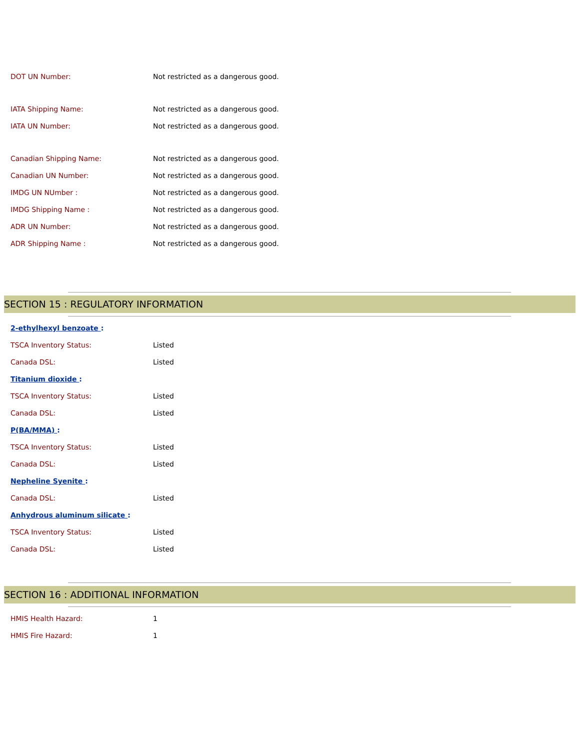| DOT UN Number: | Not restricted as a dangerous good. |
| IATA Shipping Name: | Not restricted as a dangerous good. |
| IATA UN Number: | Not restricted as a dangerous good. |
| Canadian Shipping Name: | Not restricted as a dangerous good. |
| Canadian UN Number: | Not restricted as a dangerous good. |
| IMDG UN NUmber : | Not restricted as a dangerous good. |
| IMDG Shipping Name : | Not restricted as a dangerous good. |
| ADR UN Number: | Not restricted as a dangerous good. |
| ADR Shipping Name : | Not restricted as a dangerous good. |
SECTION 15 : REGULATORY INFORMATION
| 2-ethylhexyl benzoate : | |
| TSCA Inventory Status: | Listed |
| Canada DSL: | Listed |
| Titanium dioxide : | |
| TSCA Inventory Status: | Listed |
| Canada DSL: | Listed |
| P(BA/MMA) : | |
| TSCA Inventory Status: | Listed |
| Canada DSL: | Listed |
| Nepheline Syenite : | |
| Canada DSL: | Listed |
| Anhydrous aluminum silicate : | |
| TSCA Inventory Status: | Listed |
| Canada DSL: | Listed |
SECTION 16 : ADDITIONAL INFORMATION
| HMIS Health Hazard: | 1 |
| HMIS Fire Hazard: | 1 |